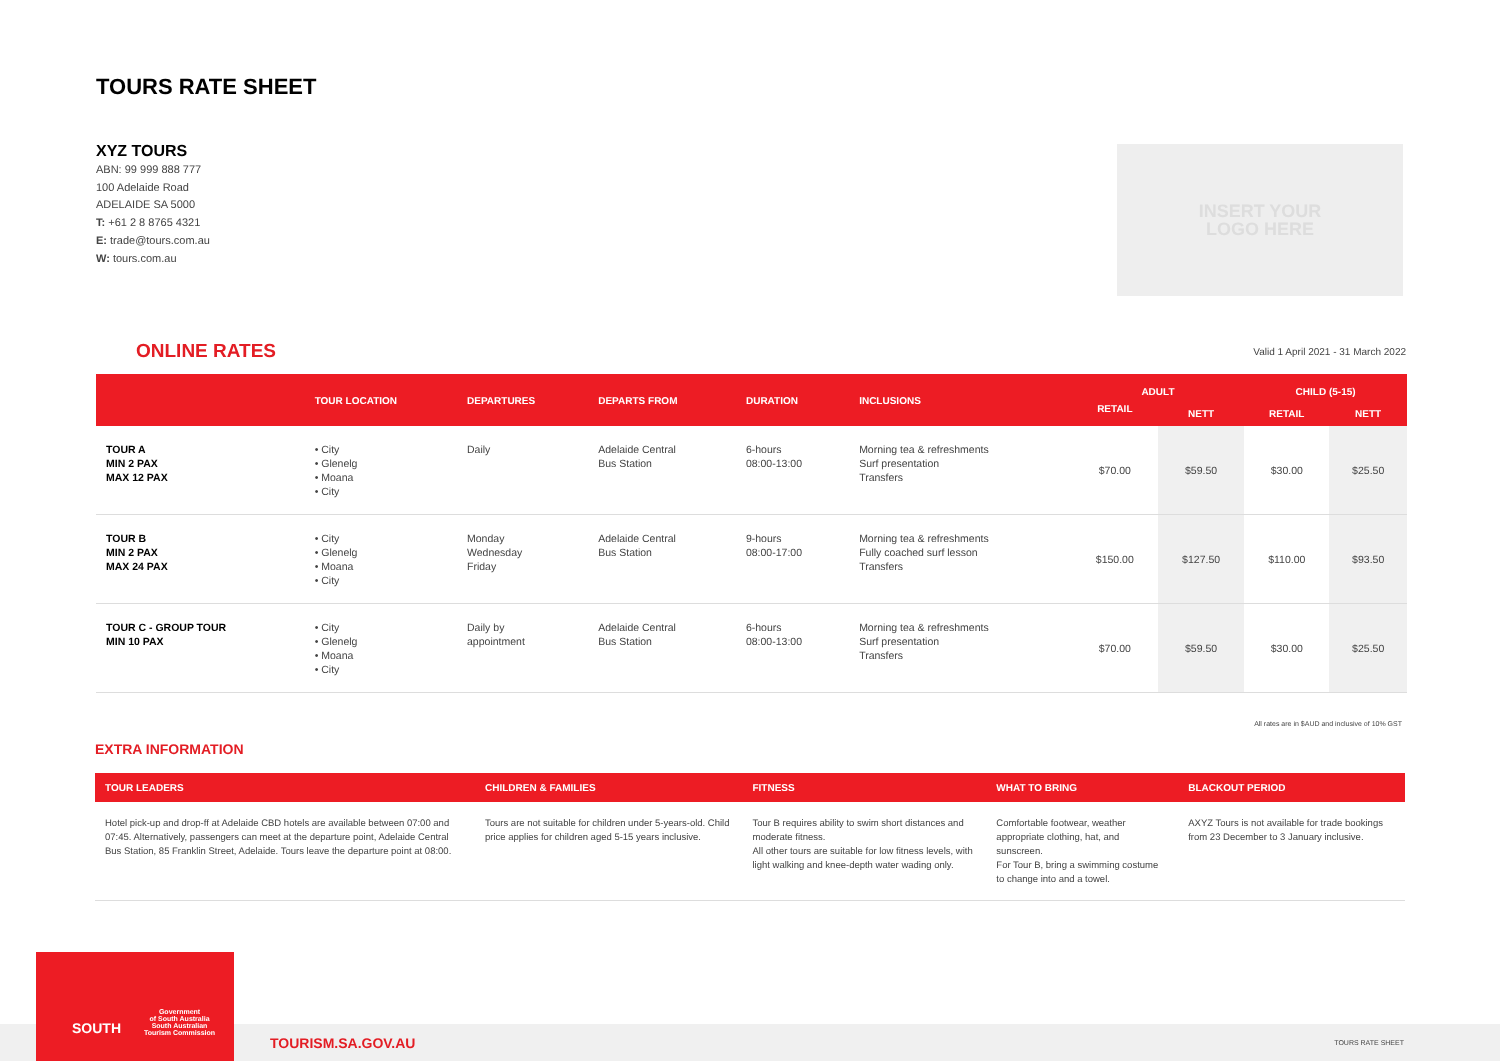TOURS RATE SHEET
XYZ TOURS
ABN: 99 999 888 777
100 Adelaide Road
ADELAIDE SA 5000
T: +61 2 8 8765 4321
E: trade@tours.com.au
W: tours.com.au
INSERT YOUR
LOGO HERE
ONLINE RATES
Valid 1 April 2021 - 31 March 2022
| | TOUR LOCATION | DEPARTURES | DEPARTS FROM | DURATION | INCLUSIONS | ADULT | | CHILD (5-15) | |
| --- | --- | --- | --- | --- | --- | --- | --- | --- | --- |
| | | | | | | RETAIL | NETT | RETAIL | NETT |
| TOUR A MIN 2 PAX MAX 12 PAX | • City • Glenelg • Moana • City | Daily | Adelaide Central Bus Station | 6-hours 08:00-13:00 | Morning tea & refreshments Surf presentation Transfers | $70.00 | $59.50 | $30.00 | $25.50 |
| TOUR B MIN 2 PAX MAX 24 PAX | • City • Glenelg • Moana • City | Monday Wednesday Friday | Adelaide Central Bus Station | 9-hours 08:00-17:00 | Morning tea & refreshments Fully coached surf lesson Transfers | $150.00 | $127.50 | $110.00 | $93.50 |
| TOUR C - GROUP TOUR MIN 10 PAX | • City • Glenelg • Moana • City | Daily by appointment | Adelaide Central Bus Station | 6-hours 08:00-13:00 | Morning tea & refreshments Surf presentation Transfers | $70.00 | $59.50 | $30.00 | $25.50 |
All rates are in $AUD and inclusive of 10% GST
EXTRA INFORMATION
| TOUR LEADERS | CHILDREN & FAMILIES | FITNESS | WHAT TO BRING | BLACKOUT PERIOD |
| --- | --- | --- | --- | --- |
| Hotel pick-up and drop-ff at Adelaide CBD hotels are available between 07:00 and 07:45. Alternatively, passengers can meet at the departure point, Adelaide Central Bus Station, 85 Franklin Street, Adelaide. Tours leave the departure point at 08:00. | Tours are not suitable for children under 5-years-old. Child price applies for children aged 5-15 years inclusive. | Tour B requires ability to swim short distances and moderate fitness. All other tours are suitable for low fitness levels, with light walking and knee-depth water wading only. | Comfortable footwear, weather appropriate clothing, hat, and sunscreen. For Tour B, bring a swimming costume to change into and a towel. | AXYZ Tours is not available for trade bookings from 23 December to 3 January inclusive. |
SOUTH
Government
of South Australia
South Australian
Tourism Commission
TOURISM.SA.GOV.AU TOURS RATE SHEET